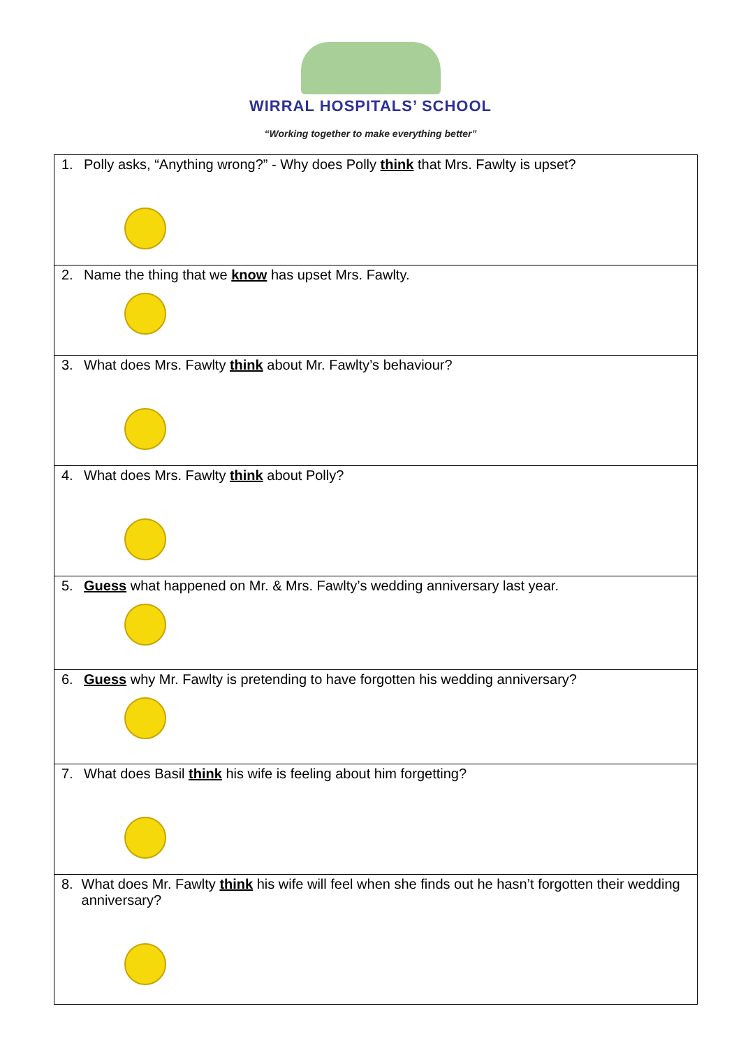WIRRAL HOSPITALS’ SCHOOL
“Working together to make everything better”
| 1. Polly asks, “Anything wrong?” - Why does Polly think that Mrs. Fawlty is upset? |
| 2. Name the thing that we know has upset Mrs. Fawlty. |
| 3. What does Mrs. Fawlty think about Mr. Fawlty’s behaviour? |
| 4. What does Mrs. Fawlty think about Polly? |
| 5. Guess what happened on Mr. & Mrs. Fawlty’s wedding anniversary last year. |
| 6. Guess why Mr. Fawlty is pretending to have forgotten his wedding anniversary? |
| 7. What does Basil think his wife is feeling about him forgetting? |
| 8. What does Mr. Fawlty think his wife will feel when she finds out he hasn’t forgotten their wedding anniversary? |